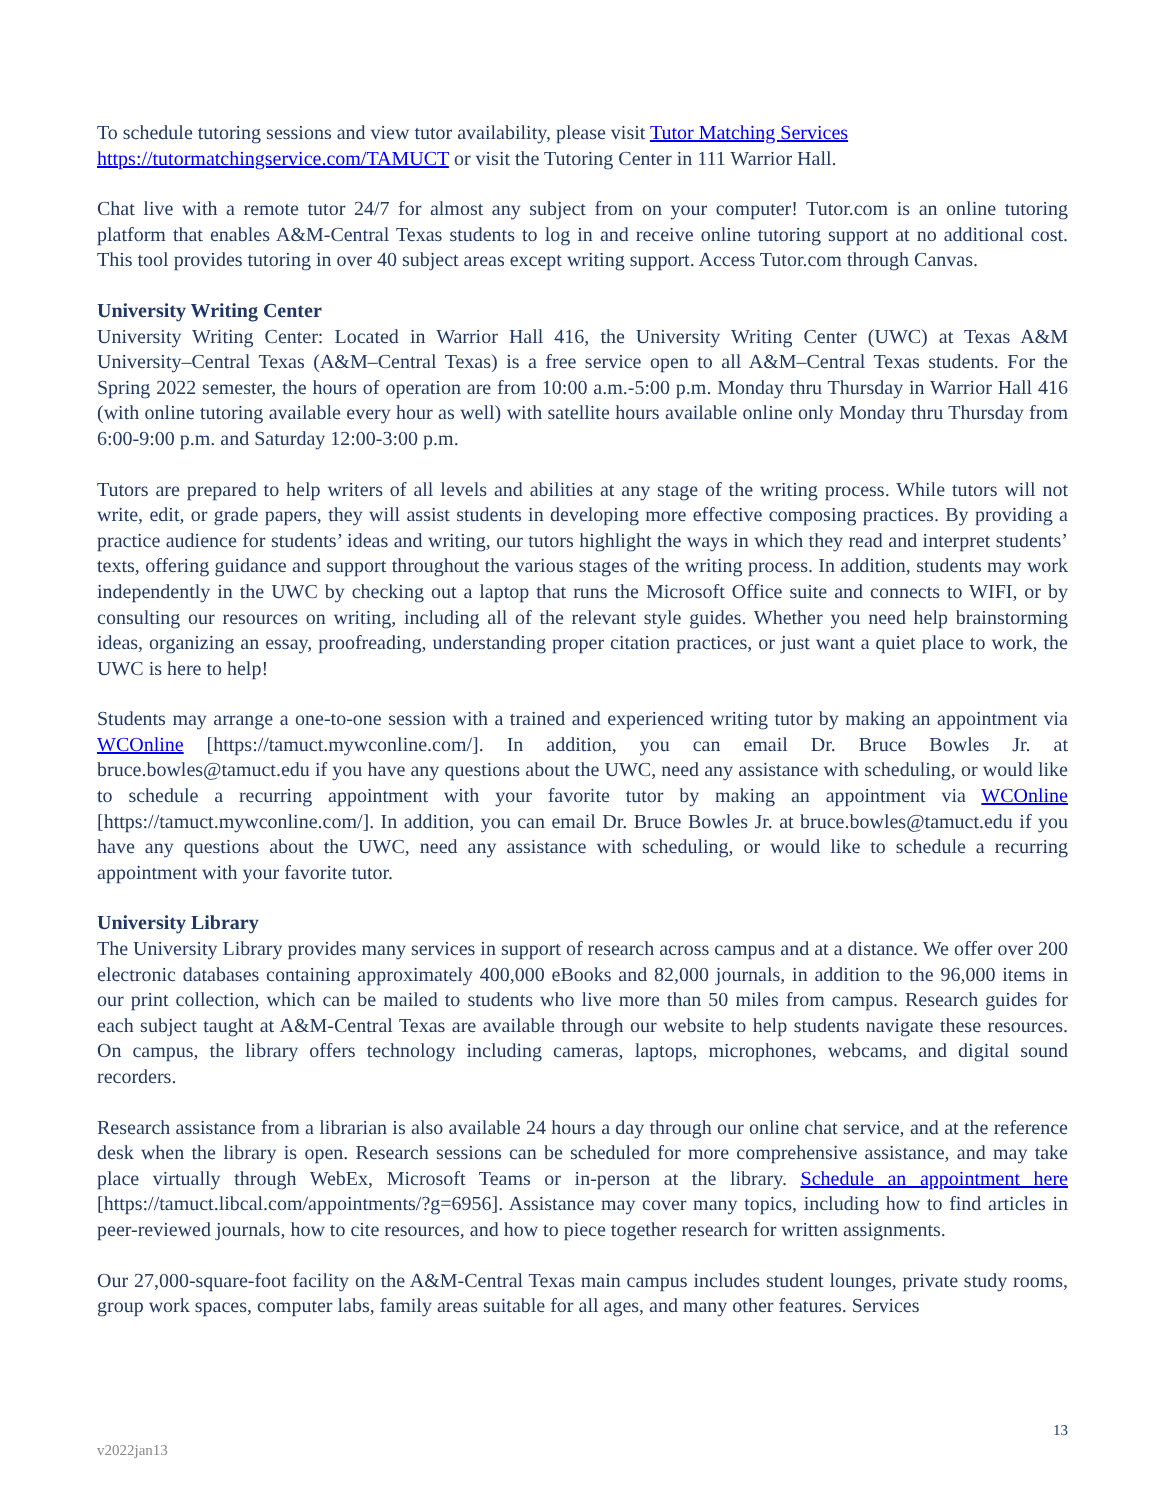To schedule tutoring sessions and view tutor availability, please visit Tutor Matching Services https://tutormatchingservice.com/TAMUCT or visit the Tutoring Center in 111 Warrior Hall.
Chat live with a remote tutor 24/7 for almost any subject from on your computer! Tutor.com is an online tutoring platform that enables A&M-Central Texas students to log in and receive online tutoring support at no additional cost. This tool provides tutoring in over 40 subject areas except writing support. Access Tutor.com through Canvas.
University Writing Center
University Writing Center: Located in Warrior Hall 416, the University Writing Center (UWC) at Texas A&M University–Central Texas (A&M–Central Texas) is a free service open to all A&M–Central Texas students. For the Spring 2022 semester, the hours of operation are from 10:00 a.m.-5:00 p.m. Monday thru Thursday in Warrior Hall 416 (with online tutoring available every hour as well) with satellite hours available online only Monday thru Thursday from 6:00-9:00 p.m. and Saturday 12:00-3:00 p.m.
Tutors are prepared to help writers of all levels and abilities at any stage of the writing process. While tutors will not write, edit, or grade papers, they will assist students in developing more effective composing practices. By providing a practice audience for students’ ideas and writing, our tutors highlight the ways in which they read and interpret students’ texts, offering guidance and support throughout the various stages of the writing process. In addition, students may work independently in the UWC by checking out a laptop that runs the Microsoft Office suite and connects to WIFI, or by consulting our resources on writing, including all of the relevant style guides. Whether you need help brainstorming ideas, organizing an essay, proofreading, understanding proper citation practices, or just want a quiet place to work, the UWC is here to help!
Students may arrange a one-to-one session with a trained and experienced writing tutor by making an appointment via WCOnline [https://tamuct.mywconline.com/]. In addition, you can email Dr. Bruce Bowles Jr. at bruce.bowles@tamuct.edu if you have any questions about the UWC, need any assistance with scheduling, or would like to schedule a recurring appointment with your favorite tutor by making an appointment via WCOnline [https://tamuct.mywconline.com/]. In addition, you can email Dr. Bruce Bowles Jr. at bruce.bowles@tamuct.edu if you have any questions about the UWC, need any assistance with scheduling, or would like to schedule a recurring appointment with your favorite tutor.
University Library
The University Library provides many services in support of research across campus and at a distance. We offer over 200 electronic databases containing approximately 400,000 eBooks and 82,000 journals, in addition to the 96,000 items in our print collection, which can be mailed to students who live more than 50 miles from campus. Research guides for each subject taught at A&M-Central Texas are available through our website to help students navigate these resources. On campus, the library offers technology including cameras, laptops, microphones, webcams, and digital sound recorders.
Research assistance from a librarian is also available 24 hours a day through our online chat service, and at the reference desk when the library is open. Research sessions can be scheduled for more comprehensive assistance, and may take place virtually through WebEx, Microsoft Teams or in-person at the library. Schedule an appointment here [https://tamuct.libcal.com/appointments/?g=6956]. Assistance may cover many topics, including how to find articles in peer-reviewed journals, how to cite resources, and how to piece together research for written assignments.
Our 27,000-square-foot facility on the A&M-Central Texas main campus includes student lounges, private study rooms, group work spaces, computer labs, family areas suitable for all ages, and many other features. Services
13
v2022jan13